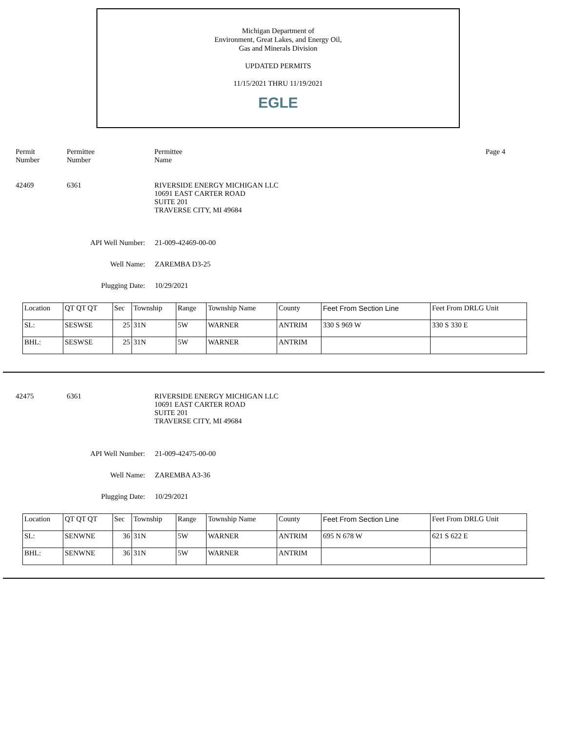Michigan Department of
Environment, Great Lakes, and Energy Oil,
Gas and Minerals Division
UPDATED PERMITS
11/15/2021 THRU 11/19/2021
EGLE
Permit
Number
Permittee
Number
Permittee
Name
Page 4
42469 6361 RIVERSIDE ENERGY MICHIGAN LLC
10691 EAST CARTER ROAD
SUITE 201
TRAVERSE CITY, MI 49684
API Well Number: 21-009-42469-00-00
Well Name: ZAREMBA D3-25
Plugging Date: 10/29/2021
| Location | QT QT QT | Sec | Township | Range | Township Name | County | Feet From Section Line | Feet From DRLG Unit |
| SL: | SESWSE | 25 | 31N | 5W | WARNER | ANTRIM | 330 S 969 W | 330 S 330 E |
| BHL: | SESWSE | 25 | 31N | 5W | WARNER | ANTRIM | | |
42475 6361 RIVERSIDE ENERGY MICHIGAN LLC
10691 EAST CARTER ROAD
SUITE 201
TRAVERSE CITY, MI 49684
API Well Number: 21-009-42475-00-00
Well Name: ZAREMBA A3-36
Plugging Date: 10/29/2021
| Location | QT QT QT | Sec | Township | Range | Township Name | County | Feet From Section Line | Feet From DRLG Unit |
| SL: | SENWNE | 36 | 31N | 5W | WARNER | ANTRIM | 695 N 678 W | 621 S 622 E |
| BHL: | SENWNE | 36 | 31N | 5W | WARNER | ANTRIM | | |